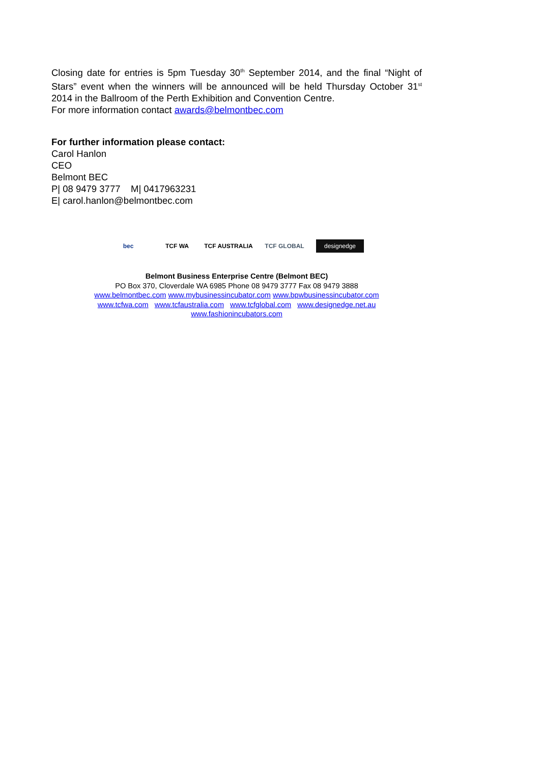Closing date for entries is 5pm Tuesday 30<sup>th</sup> September 2014, and the final “Night of Stars” event when the winners will be announced will be held Thursday October 31<sup>st</sup> 2014 in the Ballroom of the Perth Exhibition and Convention Centre.
For more information contact awards@belmontbec.com
For further information please contact:
Carol Hanlon
CEO
Belmont BEC
P| 08 9479 3777 M| 0417963231
E| carol.hanlon@belmontbec.com
bec TCF WA TCF AUSTRALIA TCF GLOBAL
designedge
Belmont Business Enterprise Centre (Belmont BEC)
PO Box 370, Cloverdale WA 6985 Phone 08 9479 3777 Fax 08 9479 3888
www.belmontbec.com www.mybusinessincubator.com www.bpwbusinessincubator.com
www.tcfwa.com www.tcfaustralia.com www.tcfglobal.com www.designedge.net.au
www.fashionincubators.com